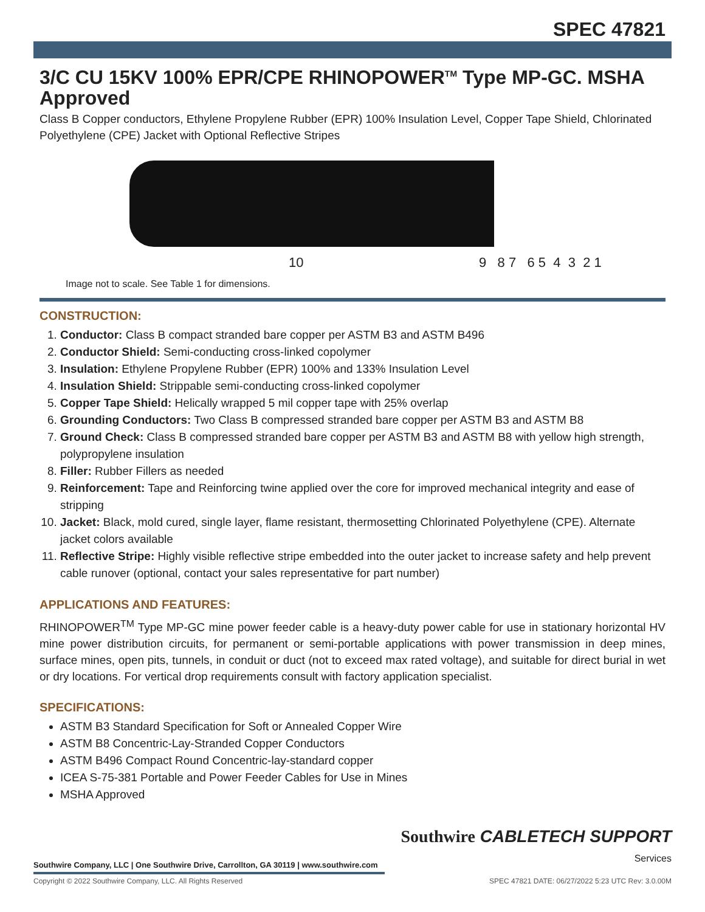SPEC 47821
3/C CU 15KV 100% EPR/CPE RHINOPOWER<sup>TM</sup> Type MP-GC. MSHA Approved
Class B Copper conductors, Ethylene Propylene Rubber (EPR) 100% Insulation Level, Copper Tape Shield, Chlorinated Polyethylene (CPE) Jacket with Optional Reflective Stripes
10 9 8 7 6 5 4 3 2 1
Image not to scale. See Table 1 for dimensions.
CONSTRUCTION:
1. Conductor: Class B compact stranded bare copper per ASTM B3 and ASTM B496
2. Conductor Shield: Semi-conducting cross-linked copolymer
3. Insulation: Ethylene Propylene Rubber (EPR) 100% and 133% Insulation Level
4. Insulation Shield: Strippable semi-conducting cross-linked copolymer
5. Copper Tape Shield: Helically wrapped 5 mil copper tape with 25% overlap
6. Grounding Conductors: Two Class B compressed stranded bare copper per ASTM B3 and ASTM B8
7. Ground Check: Class B compressed stranded bare copper per ASTM B3 and ASTM B8 with yellow high strength, polypropylene insulation
8. Filler: Rubber Fillers as needed
9. Reinforcement: Tape and Reinforcing twine applied over the core for improved mechanical integrity and ease of stripping
10. Jacket: Black, mold cured, single layer, flame resistant, thermosetting Chlorinated Polyethylene (CPE). Alternate jacket colors available
11. Reflective Stripe: Highly visible reflective stripe embedded into the outer jacket to increase safety and help prevent cable runover (optional, contact your sales representative for part number)
APPLICATIONS AND FEATURES:
RHINOPOWER<sup>TM</sup> Type MP-GC mine power feeder cable is a heavy-duty power cable for use in stationary horizontal HV mine power distribution circuits, for permanent or semi-portable applications with power transmission in deep mines, surface mines, open pits, tunnels, in conduit or duct (not to exceed max rated voltage), and suitable for direct burial in wet or dry locations. For vertical drop requirements consult with factory application specialist.
SPECIFICATIONS:
ASTM B3 Standard Specification for Soft or Annealed Copper Wire
ASTM B8 Concentric-Lay-Stranded Copper Conductors
ASTM B496 Compact Round Concentric-lay-standard copper
ICEA S-75-381 Portable and Power Feeder Cables for Use in Mines
MSHA Approved
Southwire CABLETECH SUPPORT
Services
Southwire Company, LLC | One Southwire Drive, Carrollton, GA 30119 | www.southwire.com
Copyright © 2022 Southwire Company, LLC. All Rights Reserved SPEC 47821 DATE: 06/27/2022 5:23 UTC Rev: 3.0.00M